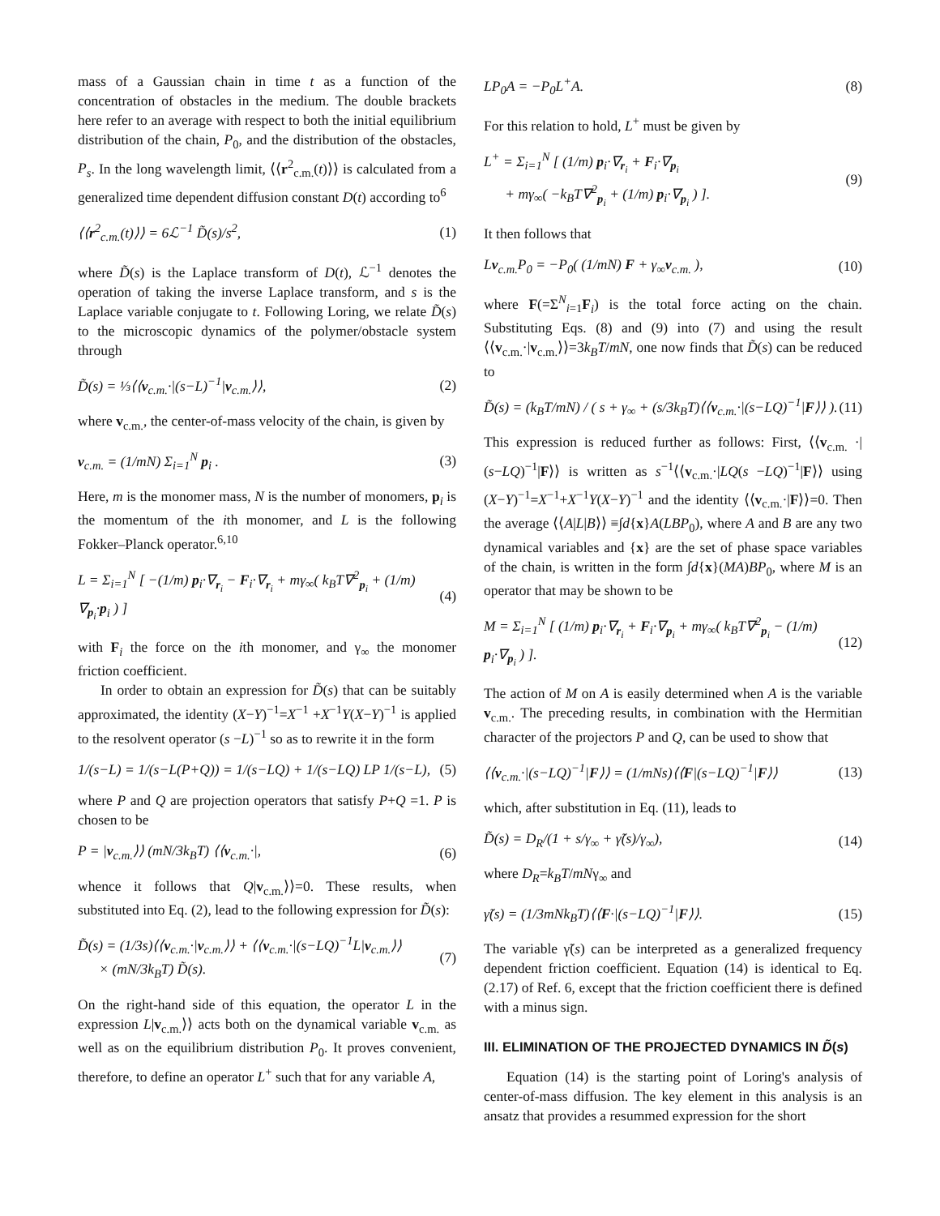mass of a Gaussian chain in time t as a function of the concentration of obstacles in the medium. The double brackets here refer to an average with respect to both the initial equilibrium distribution of the chain, P<sub>0</sub>, and the distribution of the obstacles, P<sub>s</sub>. In the long wavelength limit, ⟨⟨r<sup>2</sup><sub>c.m.</sub>(t)⟩⟩ is calculated from a generalized time dependent diffusion constant D(t) according to<sup>6</sup>
⟨⟨r<sup>2</sup><sub>c.m.</sub>(t)⟩⟩ = 6ℒ<sup>−1</sup> D̃(s)/s<sup>2</sup>, (1)
where D̃(s) is the Laplace transform of D(t), ℒ<sup>−1</sup> denotes the operation of taking the inverse Laplace transform, and s is the Laplace variable conjugate to t. Following Loring, we relate D̃(s) to the microscopic dynamics of the polymer/obstacle system through
D̃(s) = ⅓⟨⟨v<sub>c.m.</sub>·|(s−L)<sup>−1</sup>|v<sub>c.m.</sub>⟩⟩, (2)
where v<sub>c.m.</sub>, the center-of-mass velocity of the chain, is given by
v<sub>c.m.</sub> = (1/mN) Σ<sub>i=1</sub><sup>N</sup> p<sub>i</sub> . (3)
Here, m is the monomer mass, N is the number of monomers, p<sub>i</sub> is the momentum of the ith monomer, and L is the following Fokker–Planck operator.<sup>6,10</sup>
L = Σ<sub>i=1</sub><sup>N</sup> [ −(1/m) p<sub>i</sub>·∇<sub>r<sub>i</sub></sub> − F<sub>i</sub>·∇<sub>r<sub>i</sub></sub> + mγ<sub>∞</sub>( k<sub>B</sub>T∇<sup>2</sup><sub>p<sub>i</sub></sub> + (1/m) ∇<sub>p<sub>i</sub></sub>·p<sub>i</sub> ) ] (4)
with F<sub>i</sub> the force on the ith monomer, and γ<sub>∞</sub> the monomer friction coefficient.
In order to obtain an expression for D̃(s) that can be suitably approximated, the identity (X−Y)<sup>−1</sup>=X<sup>−1</sup> +X<sup>−1</sup>Y(X−Y)<sup>−1</sup> is applied to the resolvent operator (s −L)<sup>−1</sup> so as to rewrite it in the form
1/(s−L) = 1/(s−L(P+Q)) = 1/(s−LQ) + 1/(s−LQ) LP 1/(s−L), (5)
where P and Q are projection operators that satisfy P+Q =1. P is chosen to be
P = |v<sub>c.m.</sub>⟩⟩ (mN/3k<sub>B</sub>T) ⟨⟨v<sub>c.m.</sub>·|, (6)
whence it follows that Q|v<sub>c.m.</sub>⟩⟩=0. These results, when substituted into Eq. (2), lead to the following expression for D̃(s):
D̃(s) = (1/3s)⟨⟨v<sub>c.m.</sub>·|v<sub>c.m.</sub>⟩⟩ + ⟨⟨v<sub>c.m.</sub>·|(s−LQ)<sup>−1</sup>L|v<sub>c.m.</sub>⟩⟩
× (mN/3k<sub>B</sub>T) D̃(s). (7)
On the right-hand side of this equation, the operator L in the expression L|v<sub>c.m.</sub>⟩⟩ acts both on the dynamical variable v<sub>c.m.</sub> as well as on the equilibrium distribution P<sub>0</sub>. It proves convenient, therefore, to define an operator L<sup>+</sup> such that for any variable A,
LP<sub>0</sub>A = −P<sub>0</sub>L<sup>+</sup>A. (8)
For this relation to hold, L<sup>+</sup> must be given by
L<sup>+</sup> = Σ<sub>i=1</sub><sup>N</sup> [ (1/m) p<sub>i</sub>·∇<sub>r<sub>i</sub></sub> + F<sub>i</sub>·∇<sub>p<sub>i</sub></sub>
+ mγ<sub>∞</sub>( −k<sub>B</sub>T∇<sup>2</sup><sub>p<sub>i</sub></sub> + (1/m) p<sub>i</sub>·∇<sub>p<sub>i</sub></sub> ) ]. (9)
It then follows that
Lv<sub>c.m.</sub>P<sub>0</sub> = −P<sub>0</sub>( (1/mN) F + γ<sub>∞</sub>v<sub>c.m.</sub> ), (10)
where F(=Σ<sup>N</sup><sub>i=1</sub>F<sub>i</sub>) is the total force acting on the chain. Substituting Eqs. (8) and (9) into (7) and using the result ⟨⟨v<sub>c.m.</sub>·|v<sub>c.m.</sub>⟩⟩=3k<sub>B</sub>T/mN, one now finds that D̃(s) can be reduced to
D̃(s) = (k<sub>B</sub>T/mN) / ( s + γ<sub>∞</sub> + (s/3k<sub>B</sub>T)⟨⟨v<sub>c.m.</sub>·|(s−LQ)<sup>−1</sup>|F⟩⟩ ). (11)
This expression is reduced further as follows: First, ⟨⟨v<sub>c.m.</sub> ·|(s−LQ)<sup>−1</sup>|F⟩⟩ is written as s<sup>−1</sup>⟨⟨v<sub>c.m.</sub>·|LQ(s −LQ)<sup>−1</sup>|F⟩⟩ using (X−Y)<sup>−1</sup>=X<sup>−1</sup>+X<sup>−1</sup>Y(X−Y)<sup>−1</sup> and the identity ⟨⟨v<sub>c.m.</sub>·|F⟩⟩=0. Then the average ⟨⟨A|L|B⟩⟩ ≡∫d{x}A(LBP<sub>0</sub>), where A and B are any two dynamical variables and {x} are the set of phase space variables of the chain, is written in the form ∫d{x}(MA)BP<sub>0</sub>, where M is an operator that may be shown to be
M = Σ<sub>i=1</sub><sup>N</sup> [ (1/m) p<sub>i</sub>·∇<sub>r<sub>i</sub></sub> + F<sub>i</sub>·∇<sub>p<sub>i</sub></sub> + mγ<sub>∞</sub>( k<sub>B</sub>T∇<sup>2</sup><sub>p<sub>i</sub></sub> − (1/m) p<sub>i</sub>·∇<sub>p<sub>i</sub></sub> ) ]. (12)
The action of M on A is easily determined when A is the variable v<sub>c.m.</sub>. The preceding results, in combination with the Hermitian character of the projectors P and Q, can be used to show that
⟨⟨v<sub>c.m.</sub>·|(s−LQ)<sup>−1</sup>|F⟩⟩ = (1/mNs)⟨⟨F|(s−LQ)<sup>−1</sup>|F⟩⟩ (13)
which, after substitution in Eq. (11), leads to
D̃(s) = D<sub>R</sub>/(1 + s/γ<sub>∞</sub> + γ̃(s)/γ<sub>∞</sub>), (14)
where D<sub>R</sub>=k<sub>B</sub>T/mNγ<sub>∞</sub> and
γ̃(s) = (1/3mNk<sub>B</sub>T)⟨⟨F·|(s−LQ)<sup>−1</sup>|F⟩⟩. (15)
The variable γ̃(s) can be interpreted as a generalized frequency dependent friction coefficient. Equation (14) is identical to Eq. (2.17) of Ref. 6, except that the friction coefficient there is defined with a minus sign.
III. ELIMINATION OF THE PROJECTED DYNAMICS IN D̃(s)
Equation (14) is the starting point of Loring's analysis of center-of-mass diffusion. The key element in this analysis is an ansatz that provides a resummed expression for the short